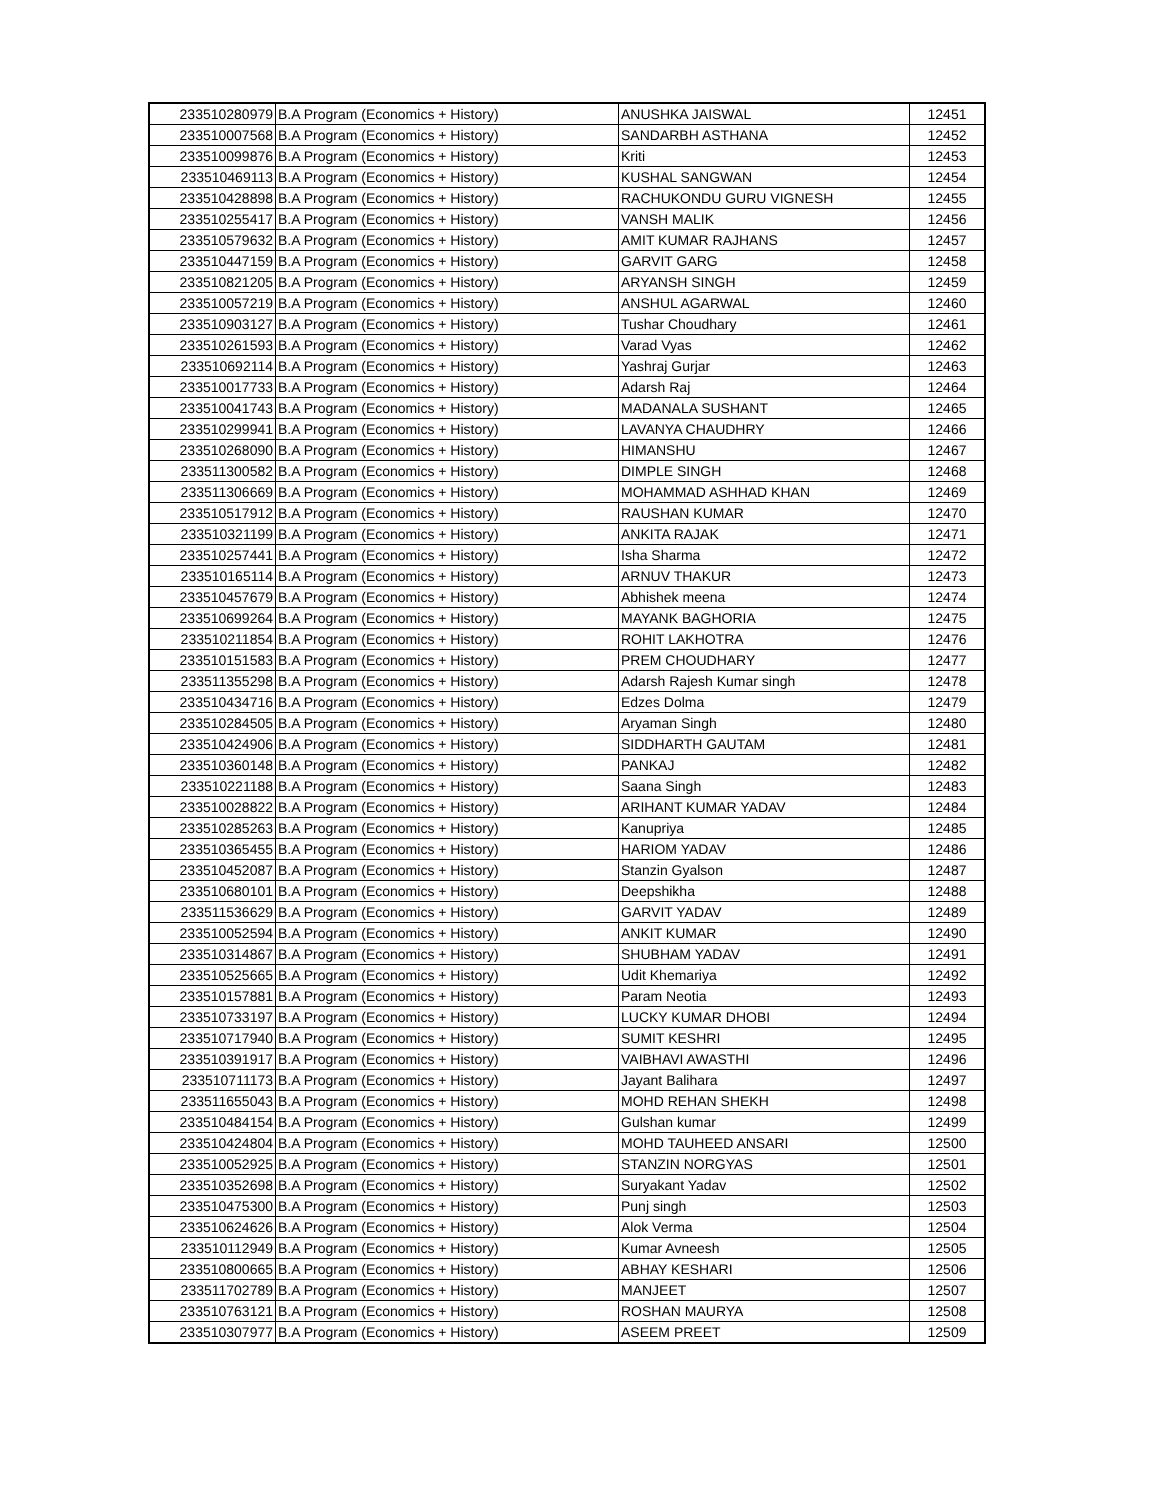| 233510280979 | B.A Program (Economics + History) | ANUSHKA JAISWAL | 12451 |
| 233510007568 | B.A Program (Economics + History) | SANDARBH ASTHANA | 12452 |
| 233510099876 | B.A Program (Economics + History) | Kriti | 12453 |
| 233510469113 | B.A Program (Economics + History) | KUSHAL SANGWAN | 12454 |
| 233510428898 | B.A Program (Economics + History) | RACHUKONDU GURU VIGNESH | 12455 |
| 233510255417 | B.A Program (Economics + History) | VANSH MALIK | 12456 |
| 233510579632 | B.A Program (Economics + History) | AMIT KUMAR RAJHANS | 12457 |
| 233510447159 | B.A Program (Economics + History) | GARVIT GARG | 12458 |
| 233510821205 | B.A Program (Economics + History) | ARYANSH SINGH | 12459 |
| 233510057219 | B.A Program (Economics + History) | ANSHUL AGARWAL | 12460 |
| 233510903127 | B.A Program (Economics + History) | Tushar Choudhary | 12461 |
| 233510261593 | B.A Program (Economics + History) | Varad Vyas | 12462 |
| 233510692114 | B.A Program (Economics + History) | Yashraj Gurjar | 12463 |
| 233510017733 | B.A Program (Economics + History) | Adarsh Raj | 12464 |
| 233510041743 | B.A Program (Economics + History) | MADANALA SUSHANT | 12465 |
| 233510299941 | B.A Program (Economics + History) | LAVANYA CHAUDHRY | 12466 |
| 233510268090 | B.A Program (Economics + History) | HIMANSHU | 12467 |
| 233511300582 | B.A Program (Economics + History) | DIMPLE SINGH | 12468 |
| 233511306669 | B.A Program (Economics + History) | MOHAMMAD ASHHAD KHAN | 12469 |
| 233510517912 | B.A Program (Economics + History) | RAUSHAN KUMAR | 12470 |
| 233510321199 | B.A Program (Economics + History) | ANKITA RAJAK | 12471 |
| 233510257441 | B.A Program (Economics + History) | Isha Sharma | 12472 |
| 233510165114 | B.A Program (Economics + History) | ARNUV THAKUR | 12473 |
| 233510457679 | B.A Program (Economics + History) | Abhishek meena | 12474 |
| 233510699264 | B.A Program (Economics + History) | MAYANK BAGHORIA | 12475 |
| 233510211854 | B.A Program (Economics + History) | ROHIT LAKHOTRA | 12476 |
| 233510151583 | B.A Program (Economics + History) | PREM CHOUDHARY | 12477 |
| 233511355298 | B.A Program (Economics + History) | Adarsh Rajesh Kumar singh | 12478 |
| 233510434716 | B.A Program (Economics + History) | Edzes Dolma | 12479 |
| 233510284505 | B.A Program (Economics + History) | Aryaman Singh | 12480 |
| 233510424906 | B.A Program (Economics + History) | SIDDHARTH GAUTAM | 12481 |
| 233510360148 | B.A Program (Economics + History) | PANKAJ | 12482 |
| 233510221188 | B.A Program (Economics + History) | Saana Singh | 12483 |
| 233510028822 | B.A Program (Economics + History) | ARIHANT KUMAR YADAV | 12484 |
| 233510285263 | B.A Program (Economics + History) | Kanupriya | 12485 |
| 233510365455 | B.A Program (Economics + History) | HARIOM YADAV | 12486 |
| 233510452087 | B.A Program (Economics + History) | Stanzin Gyalson | 12487 |
| 233510680101 | B.A Program (Economics + History) | Deepshikha | 12488 |
| 233511536629 | B.A Program (Economics + History) | GARVIT YADAV | 12489 |
| 233510052594 | B.A Program (Economics + History) | ANKIT KUMAR | 12490 |
| 233510314867 | B.A Program (Economics + History) | SHUBHAM YADAV | 12491 |
| 233510525665 | B.A Program (Economics + History) | Udit Khemariya | 12492 |
| 233510157881 | B.A Program (Economics + History) | Param Neotia | 12493 |
| 233510733197 | B.A Program (Economics + History) | LUCKY KUMAR DHOBI | 12494 |
| 233510717940 | B.A Program (Economics + History) | SUMIT KESHRI | 12495 |
| 233510391917 | B.A Program (Economics + History) | VAIBHAVI AWASTHI | 12496 |
| 233510711173 | B.A Program (Economics + History) | Jayant Balihara | 12497 |
| 233511655043 | B.A Program (Economics + History) | MOHD REHAN SHEKH | 12498 |
| 233510484154 | B.A Program (Economics + History) | Gulshan kumar | 12499 |
| 233510424804 | B.A Program (Economics + History) | MOHD TAUHEED ANSARI | 12500 |
| 233510052925 | B.A Program (Economics + History) | STANZIN NORGYAS | 12501 |
| 233510352698 | B.A Program (Economics + History) | Suryakant Yadav | 12502 |
| 233510475300 | B.A Program (Economics + History) | Punj singh | 12503 |
| 233510624626 | B.A Program (Economics + History) | Alok Verma | 12504 |
| 233510112949 | B.A Program (Economics + History) | Kumar Avneesh | 12505 |
| 233510800665 | B.A Program (Economics + History) | ABHAY KESHARI | 12506 |
| 233511702789 | B.A Program (Economics + History) | MANJEET | 12507 |
| 233510763121 | B.A Program (Economics + History) | ROSHAN MAURYA | 12508 |
| 233510307977 | B.A Program (Economics + History) | ASEEM PREET | 12509 |